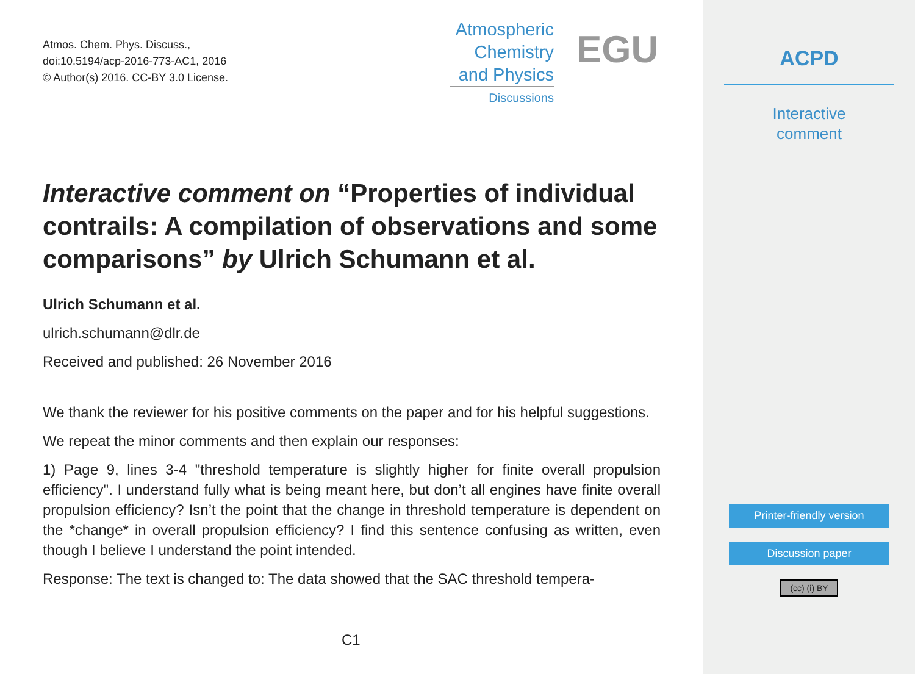Atmos. Chem. Phys. Discuss.,
doi:10.5194/acp-2016-773-AC1, 2016
© Author(s) 2016. CC-BY 3.0 License.
Atmospheric
Chemistry
and Physics
Discussions
EGU
Interactive comment on “Properties of individual contrails: A compilation of observations and some comparisons” by Ulrich Schumann et al.
Ulrich Schumann et al.
ulrich.schumann@dlr.de
Received and published: 26 November 2016
We thank the reviewer for his positive comments on the paper and for his helpful suggestions.
We repeat the minor comments and then explain our responses:
1) Page 9, lines 3-4 "threshold temperature is slightly higher for finite overall propulsion efficiency". I understand fully what is being meant here, but don’t all engines have finite overall propulsion efficiency? Isn’t the point that the change in threshold temperature is dependent on the *change* in overall propulsion efficiency? I find this sentence confusing as written, even though I believe I understand the point intended.
Response: The text is changed to: The data showed that the SAC threshold tempera-
C1
ACPD
Interactive
comment
Printer-friendly version
Discussion paper
(cc) (i) BY